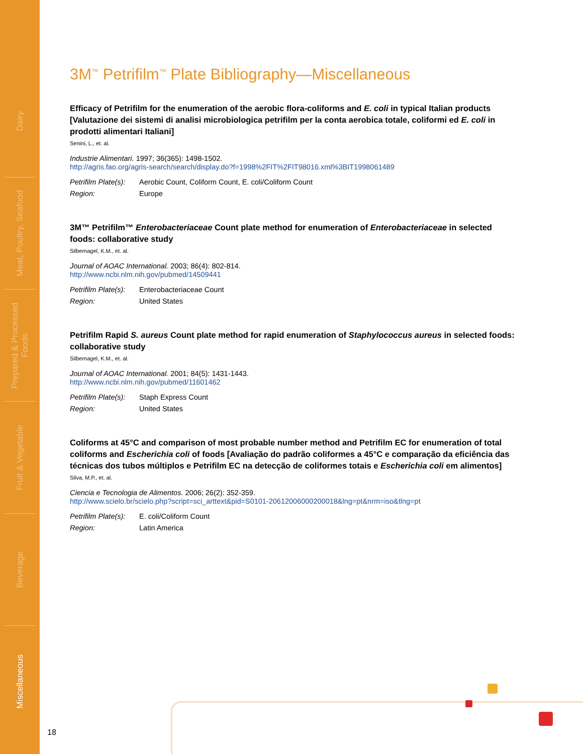Dairy
Meat, Poultry, Seafood
Prepared & Processed Foods
Fruit & Vegetable
Beverage
Miscellaneous
3M<sup>™</sup> Petrifilm<sup>™</sup> Plate Bibliography—Miscellaneous
Efficacy of Petrifilm for the enumeration of the aerobic flora-coliforms and E. coli in typical Italian products [Valutazione dei sistemi di analisi microbiologica petrifilm per la conta aerobica totale, coliformi ed E. coli in prodotti alimentari Italiani]
Senini, L., et. al.
Industrie Alimentari. 1997; 36(365): 1498-1502.
http://agris.fao.org/agris-search/search/display.do?f=1998%2FIT%2FIT98016.xml%3BIT1998061489
Petrifilm Plate(s): Aerobic Count, Coliform Count, E. coli/Coliform Count Region: Europe
3M™ Petrifilm™ Enterobacteriaceae Count plate method for enumeration of Enterobacteriaceae in selected foods: collaborative study
Silbernagel, K.M., et. al.
Journal of AOAC International. 2003; 86(4): 802-814.
http://www.ncbi.nlm.nih.gov/pubmed/14509441
Petrifilm Plate(s): Enterobacteriaceae Count Region: United States
Petrifilm Rapid S. aureus Count plate method for rapid enumeration of Staphylococcus aureus in selected foods: collaborative study
Silbernagel, K.M., et. al.
Journal of AOAC International. 2001; 84(5): 1431-1443.
http://www.ncbi.nlm.nih.gov/pubmed/11601462
Petrifilm Plate(s): Staph Express Count Region: United States
Coliforms at 45°C and comparison of most probable number method and Petrifilm EC for enumeration of total coliforms and Escherichia coli of foods [Avaliação do padrão coliformes a 45°C e comparação da eficiência das técnicas dos tubos múltiplos e Petrifilm EC na detecção de coliformes totais e Escherichia coli em alimentos]
Silva, M.P., et. al.
Ciencia e Tecnologia de Alimentos. 2006; 26(2): 352-359.
http://www.scielo.br/scielo.php?script=sci_arttext&pid=S0101-20612006000200018&lng=pt&nrm=iso&tlng=pt
Petrifilm Plate(s): E. coli/Coliform Count Region: Latin America
18